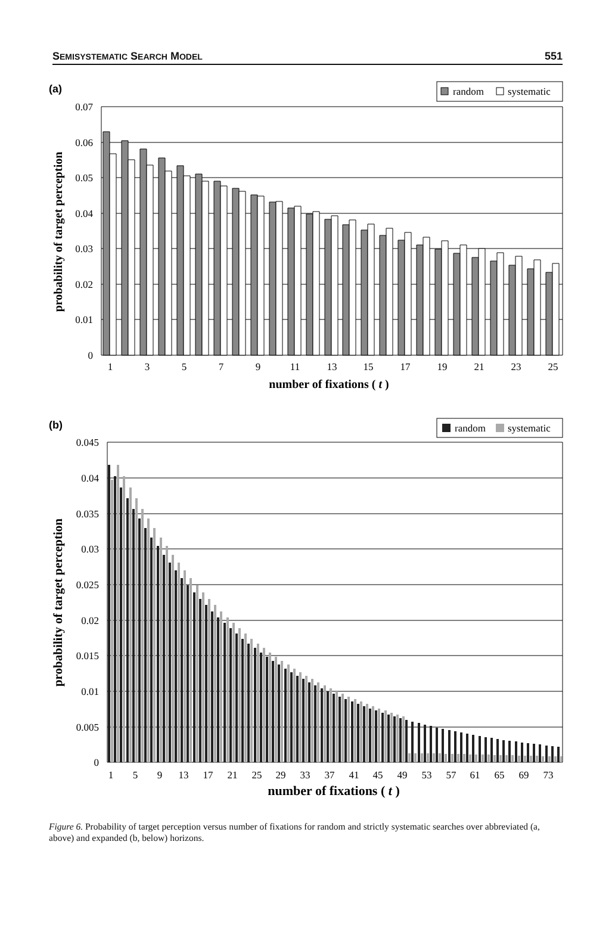SEMISYSTEMATIC SEARCH MODEL 551
(a)
random
systematic
0.07
0.06
0.05
0.04
0.03
0.02
0.01
0
1
3
5
7
9
11
13
15
17
19
21
23
25
number of fixations ( t )
probability of target perception
(b)
random
systematic
0.045
0.04
0.035
0.03
0.025
0.02
0.015
0.01
0.005
0
1
5
9
13
17
21
25
29
33
37
41
45
49
53
57
61
65
69
73
number of fixations ( t )
probability of target perception
Figure 6. Probability of target perception versus number of fixations for random and strictly systematic searches over abbreviated (a, above) and expanded (b, below) horizons.